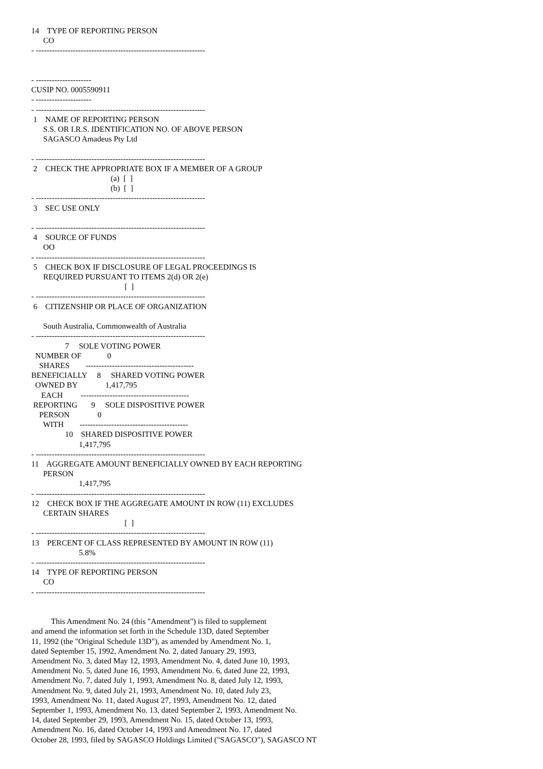14    TYPE OF REPORTING PERSON
      CO
- ----------------------------------------------------------------


- ---------------------
CUSIP NO. 0005590911
- ---------------------
- ----------------------------------------------------------------
 1    NAME OF REPORTING PERSON
      S.S. OR I.R.S. IDENTIFICATION NO. OF ABOVE PERSON
      SAGASCO Amadeus Pty Ltd

- ----------------------------------------------------------------
 2    CHECK THE APPROPRIATE BOX IF A MEMBER OF A GROUP
                                        (a)  [  ]
                                        (b)  [  ]
- ----------------------------------------------------------------
 3    SEC USE ONLY

- ----------------------------------------------------------------
 4    SOURCE OF FUNDS
      OO
- ----------------------------------------------------------------
 5    CHECK BOX IF DISCLOSURE OF LEGAL PROCEEDINGS IS
      REQUIRED PURSUANT TO ITEMS 2(d) OR 2(e)
                                               [  ]
- ----------------------------------------------------------------
 6    CITIZENSHIP OR PLACE OF ORGANIZATION

      South Australia, Commonwealth of Australia
- ----------------------------------------------------------------
                 7     SOLE VOTING POWER
  NUMBER OF             0
    SHARES        -----------------------------------------
BENEFICIALLY     8     SHARED VOTING POWER
  OWNED BY              1,417,795
     EACH         -----------------------------------------
 REPORTING       9     SOLE DISPOSITIVE POWER
    PERSON              0
      WITH        -----------------------------------------
                 10    SHARED DISPOSITIVE POWER
                        1,417,795
- ----------------------------------------------------------------
11    AGGREGATE AMOUNT BENEFICIALLY OWNED BY EACH REPORTING
      PERSON
                        1,417,795
- ----------------------------------------------------------------
12    CHECK BOX IF THE AGGREGATE AMOUNT IN ROW (11) EXCLUDES
      CERTAIN SHARES
                                               [  ]
- ----------------------------------------------------------------
13    PERCENT OF CLASS REPRESENTED BY AMOUNT IN ROW (11)
                        5.8%
- ----------------------------------------------------------------
14    TYPE OF REPORTING PERSON
      CO
- ----------------------------------------------------------------


          This Amendment No. 24 (this "Amendment") is filed to supplement
and amend the information set forth in the Schedule 13D, dated September
11, 1992 (the "Original Schedule 13D"), as amended by Amendment No. 1,
dated September 15, 1992, Amendment No. 2, dated January 29, 1993,
Amendment No. 3, dated May 12, 1993, Amendment No. 4, dated June 10, 1993,
Amendment No. 5, dated June 16, 1993, Amendment No. 6, dated June 22, 1993,
Amendment No. 7, dated July 1, 1993, Amendment No. 8, dated July 12, 1993,
Amendment No. 9, dated July 21, 1993, Amendment No. 10, dated July 23,
1993, Amendment No. 11, dated August 27, 1993, Amendment No. 12, dated
September 1, 1993, Amendment No. 13, dated September 2, 1993, Amendment No.
14, dated September 29, 1993, Amendment No. 15, dated October 13, 1993,
Amendment No. 16, dated October 14, 1993 and Amendment No. 17, dated
October 28, 1993, filed by SAGASCO Holdings Limited ("SAGASCO"), SAGASCO NT